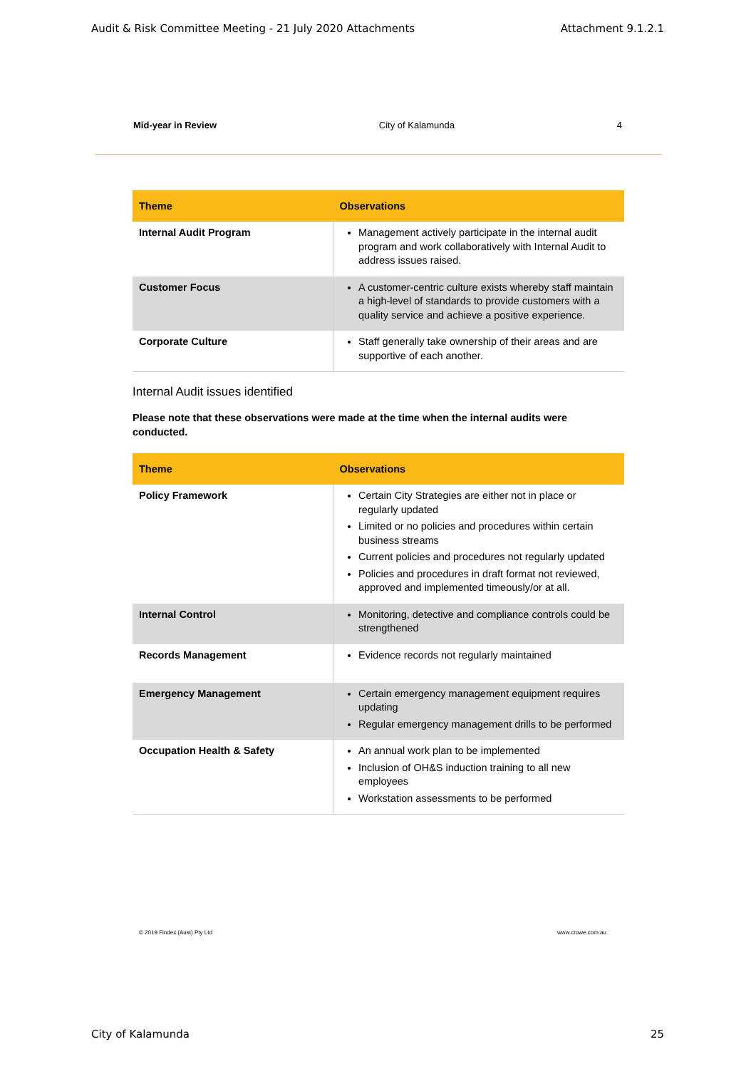Audit & Risk Committee Meeting - 21 July 2020 Attachments Attachment 9.1.2.1
Mid-year in Review City of Kalamunda 4
| Theme | Observations |
| --- | --- |
| Internal Audit Program | Management actively participate in the internal audit program and work collaboratively with Internal Audit to address issues raised. |
| Customer Focus | A customer-centric culture exists whereby staff maintain a high-level of standards to provide customers with a quality service and achieve a positive experience. |
| Corporate Culture | Staff generally take ownership of their areas and are supportive of each another. |
Internal Audit issues identified
Please note that these observations were made at the time when the internal audits were conducted.
| Theme | Observations |
| --- | --- |
| Policy Framework | Certain City Strategies are either not in place or regularly updated Limited or no policies and procedures within certain business streams Current policies and procedures not regularly updated Policies and procedures in draft format not reviewed, approved and implemented timeously/or at all. |
| Internal Control | Monitoring, detective and compliance controls could be strengthened |
| Records Management | Evidence records not regularly maintained |
| Emergency Management | Certain emergency management equipment requires updating Regular emergency management drills to be performed |
| Occupation Health & Safety | An annual work plan to be implemented Inclusion of OH&S induction training to all new employees Workstation assessments to be performed |
© 2019 Findex (Aust) Pty Ltd www.crowe.com.au
City of Kalamunda 25